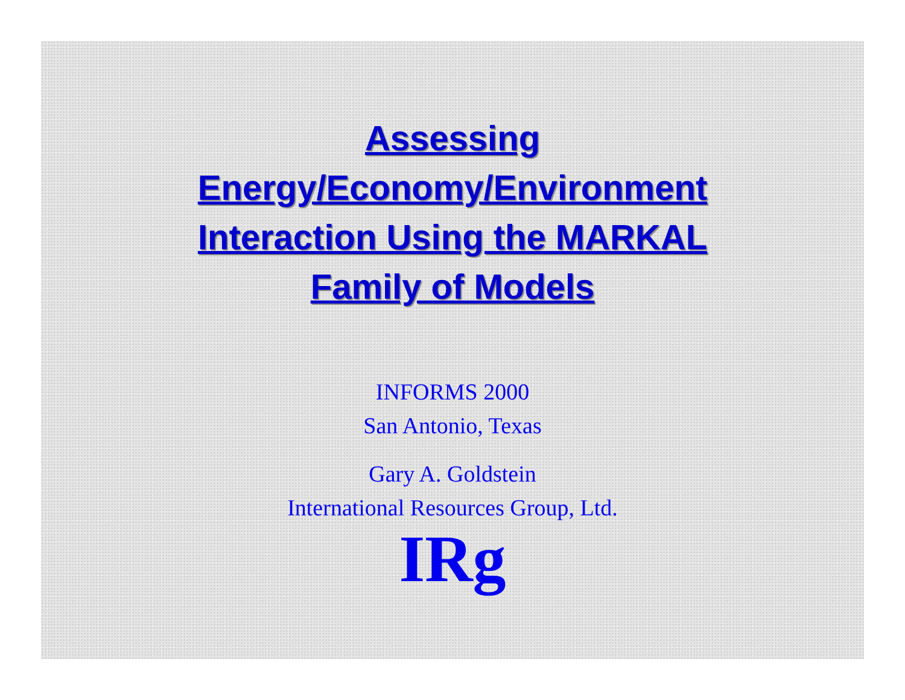Assessing
Energy/Economy/Environment
Interaction Using the MARKAL
Family of Models
INFORMS 2000
San Antonio, Texas
Gary A. Goldstein
International Resources Group, Ltd.
IRg